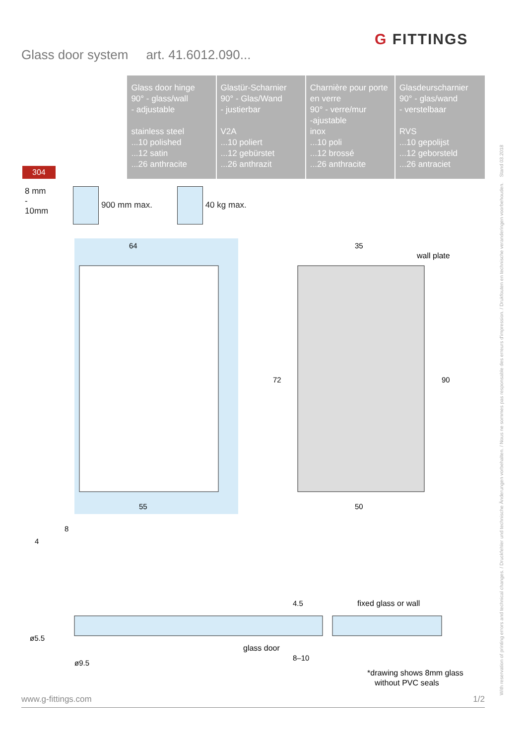G FITTINGS
Glass door system art. 41.6012.090...
| 304 | Glass door hinge 90° - glass/wall - adjustable stainless steel ...10 polished ...12 satin ...26 anthracite | Glastür-Scharnier 90° - Glas/Wand - justierbar V2A ...10 poliert ...12 gebürstet ...26 anthrazit | Charnière pour porte en verre 90° - verre/mur -ajustable inox ...10 poli ...12 brossé ...26 anthracite | Glasdeurscharnier 90° - glas/wand - verstelbaar RVS ...10 gepolijst ...12 geborsteld ...26 antraciet |
8 mm
-
10mm
900 mm max. 40 kg max.
64
55
35
50
wall plate
72
90
8
4
4.5
fixed glass or wall
glass door
8–10
ø5.5
ø9.5
*drawing shows 8mm glass
without PVC seals
www.g-fittings.com 1/2 With reservation of printing errors and technical changes. / Druckfehler und technische Änderungen vorbehalten. / Nous ne sommes pas responsable des erreurs d'impression. / Drukfouten en technische veranderingen voorbehouden. Stand 03.2018